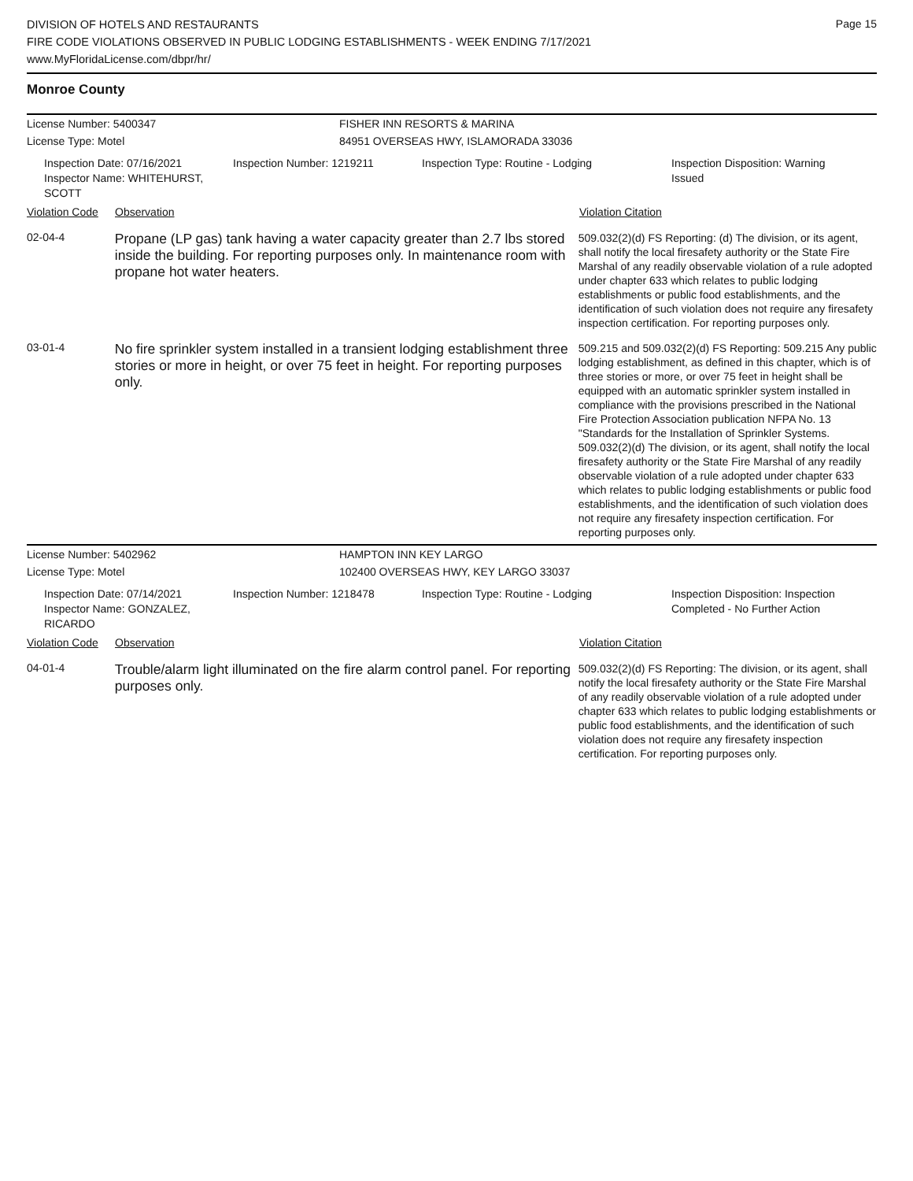DIVISION OF HOTELS AND RESTAURANTS
FIRE CODE VIOLATIONS OBSERVED IN PUBLIC LODGING ESTABLISHMENTS - WEEK ENDING 7/17/2021
www.MyFloridaLicense.com/dbpr/hr/
Page 15
Monroe County
License Number: 5400347 FISHER INN RESORTS & MARINA
License Type: Motel 84951 OVERSEAS HWY, ISLAMORADA 33036
Inspection Date: 07/16/2021
Inspector Name: WHITEHURST, SCOTT
Inspection Number: 1219211 Inspection Type: Routine - Lodging Inspection Disposition: Warning Issued
Violation Code Observation Violation Citation
02-04-4
Propane (LP gas) tank having a water capacity greater than 2.7 lbs stored inside the building. For reporting purposes only. In maintenance room with propane hot water heaters.
509.032(2)(d) FS Reporting: (d) The division, or its agent, shall notify the local firesafety authority or the State Fire Marshal of any readily observable violation of a rule adopted under chapter 633 which relates to public lodging establishments or public food establishments, and the identification of such violation does not require any firesafety inspection certification. For reporting purposes only.
03-01-4
No fire sprinkler system installed in a transient lodging establishment three stories or more in height, or over 75 feet in height. For reporting purposes only.
509.215 and 509.032(2)(d) FS Reporting: 509.215 Any public lodging establishment, as defined in this chapter, which is of three stories or more, or over 75 feet in height shall be equipped with an automatic sprinkler system installed in compliance with the provisions prescribed in the National Fire Protection Association publication NFPA No. 13 "Standards for the Installation of Sprinkler Systems. 509.032(2)(d) The division, or its agent, shall notify the local firesafety authority or the State Fire Marshal of any readily observable violation of a rule adopted under chapter 633 which relates to public lodging establishments or public food establishments, and the identification of such violation does not require any firesafety inspection certification. For reporting purposes only.
License Number: 5402962 HAMPTON INN KEY LARGO
License Type: Motel 102400 OVERSEAS HWY, KEY LARGO 33037
Inspection Date: 07/14/2021
Inspector Name: GONZALEZ, RICARDO
Inspection Number: 1218478 Inspection Type: Routine - Lodging Inspection Disposition: Inspection Completed - No Further Action
Violation Code Observation Violation Citation
04-01-4
Trouble/alarm light illuminated on the fire alarm control panel. For reporting purposes only.
509.032(2)(d) FS Reporting: The division, or its agent, shall notify the local firesafety authority or the State Fire Marshal of any readily observable violation of a rule adopted under chapter 633 which relates to public lodging establishments or public food establishments, and the identification of such violation does not require any firesafety inspection certification. For reporting purposes only.